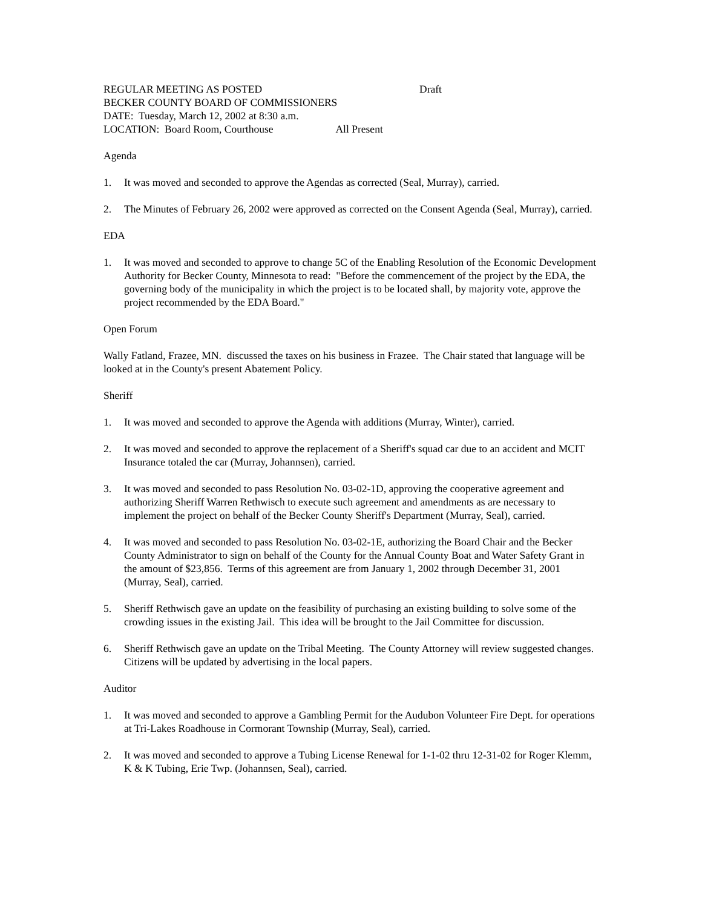REGULAR MEETING AS POSTED Draft
BECKER COUNTY BOARD OF COMMISSIONERS
DATE: Tuesday, March 12, 2002 at 8:30 a.m.
LOCATION: Board Room, Courthouse All Present
Agenda
1. It was moved and seconded to approve the Agendas as corrected (Seal, Murray), carried.
2. The Minutes of February 26, 2002 were approved as corrected on the Consent Agenda (Seal, Murray), carried.
EDA
1. It was moved and seconded to approve to change 5C of the Enabling Resolution of the Economic Development Authority for Becker County, Minnesota to read: "Before the commencement of the project by the EDA, the governing body of the municipality in which the project is to be located shall, by majority vote, approve the project recommended by the EDA Board."
Open Forum
Wally Fatland, Frazee, MN. discussed the taxes on his business in Frazee. The Chair stated that language will be looked at in the County's present Abatement Policy.
Sheriff
1. It was moved and seconded to approve the Agenda with additions (Murray, Winter), carried.
2. It was moved and seconded to approve the replacement of a Sheriff's squad car due to an accident and MCIT Insurance totaled the car (Murray, Johannsen), carried.
3. It was moved and seconded to pass Resolution No. 03-02-1D, approving the cooperative agreement and authorizing Sheriff Warren Rethwisch to execute such agreement and amendments as are necessary to implement the project on behalf of the Becker County Sheriff's Department (Murray, Seal), carried.
4. It was moved and seconded to pass Resolution No. 03-02-1E, authorizing the Board Chair and the Becker County Administrator to sign on behalf of the County for the Annual County Boat and Water Safety Grant in the amount of $23,856. Terms of this agreement are from January 1, 2002 through December 31, 2001 (Murray, Seal), carried.
5. Sheriff Rethwisch gave an update on the feasibility of purchasing an existing building to solve some of the crowding issues in the existing Jail. This idea will be brought to the Jail Committee for discussion.
6. Sheriff Rethwisch gave an update on the Tribal Meeting. The County Attorney will review suggested changes. Citizens will be updated by advertising in the local papers.
Auditor
1. It was moved and seconded to approve a Gambling Permit for the Audubon Volunteer Fire Dept. for operations at Tri-Lakes Roadhouse in Cormorant Township (Murray, Seal), carried.
2. It was moved and seconded to approve a Tubing License Renewal for 1-1-02 thru 12-31-02 for Roger Klemm, K & K Tubing, Erie Twp. (Johannsen, Seal), carried.